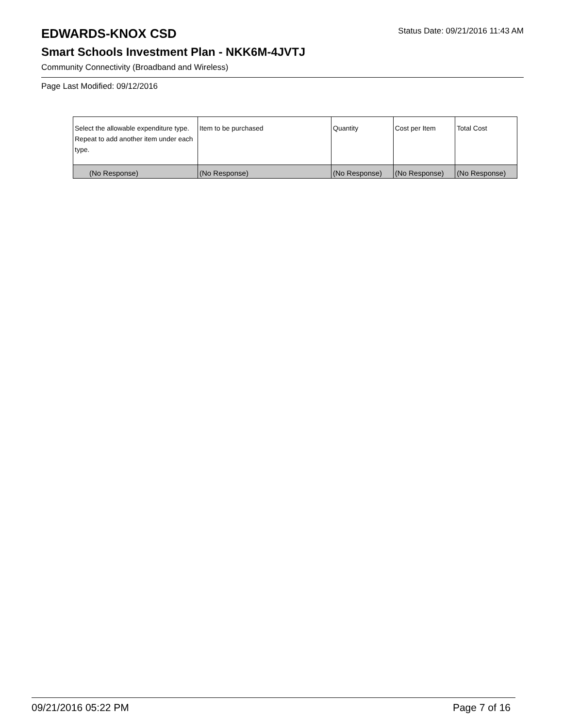EDWARDS-KNOX CSD
Status Date: 09/21/2016 11:43 AM
Smart Schools Investment Plan - NKK6M-4JVTJ
Community Connectivity (Broadband and Wireless)
Page Last Modified: 09/12/2016
| Select the allowable expenditure type. Repeat to add another item under each type. | Item to be purchased | Quantity | Cost per Item | Total Cost |
| --- | --- | --- | --- | --- |
| (No Response) | (No Response) | (No Response) | (No Response) | (No Response) |
09/21/2016 05:22 PM Page 7 of 16